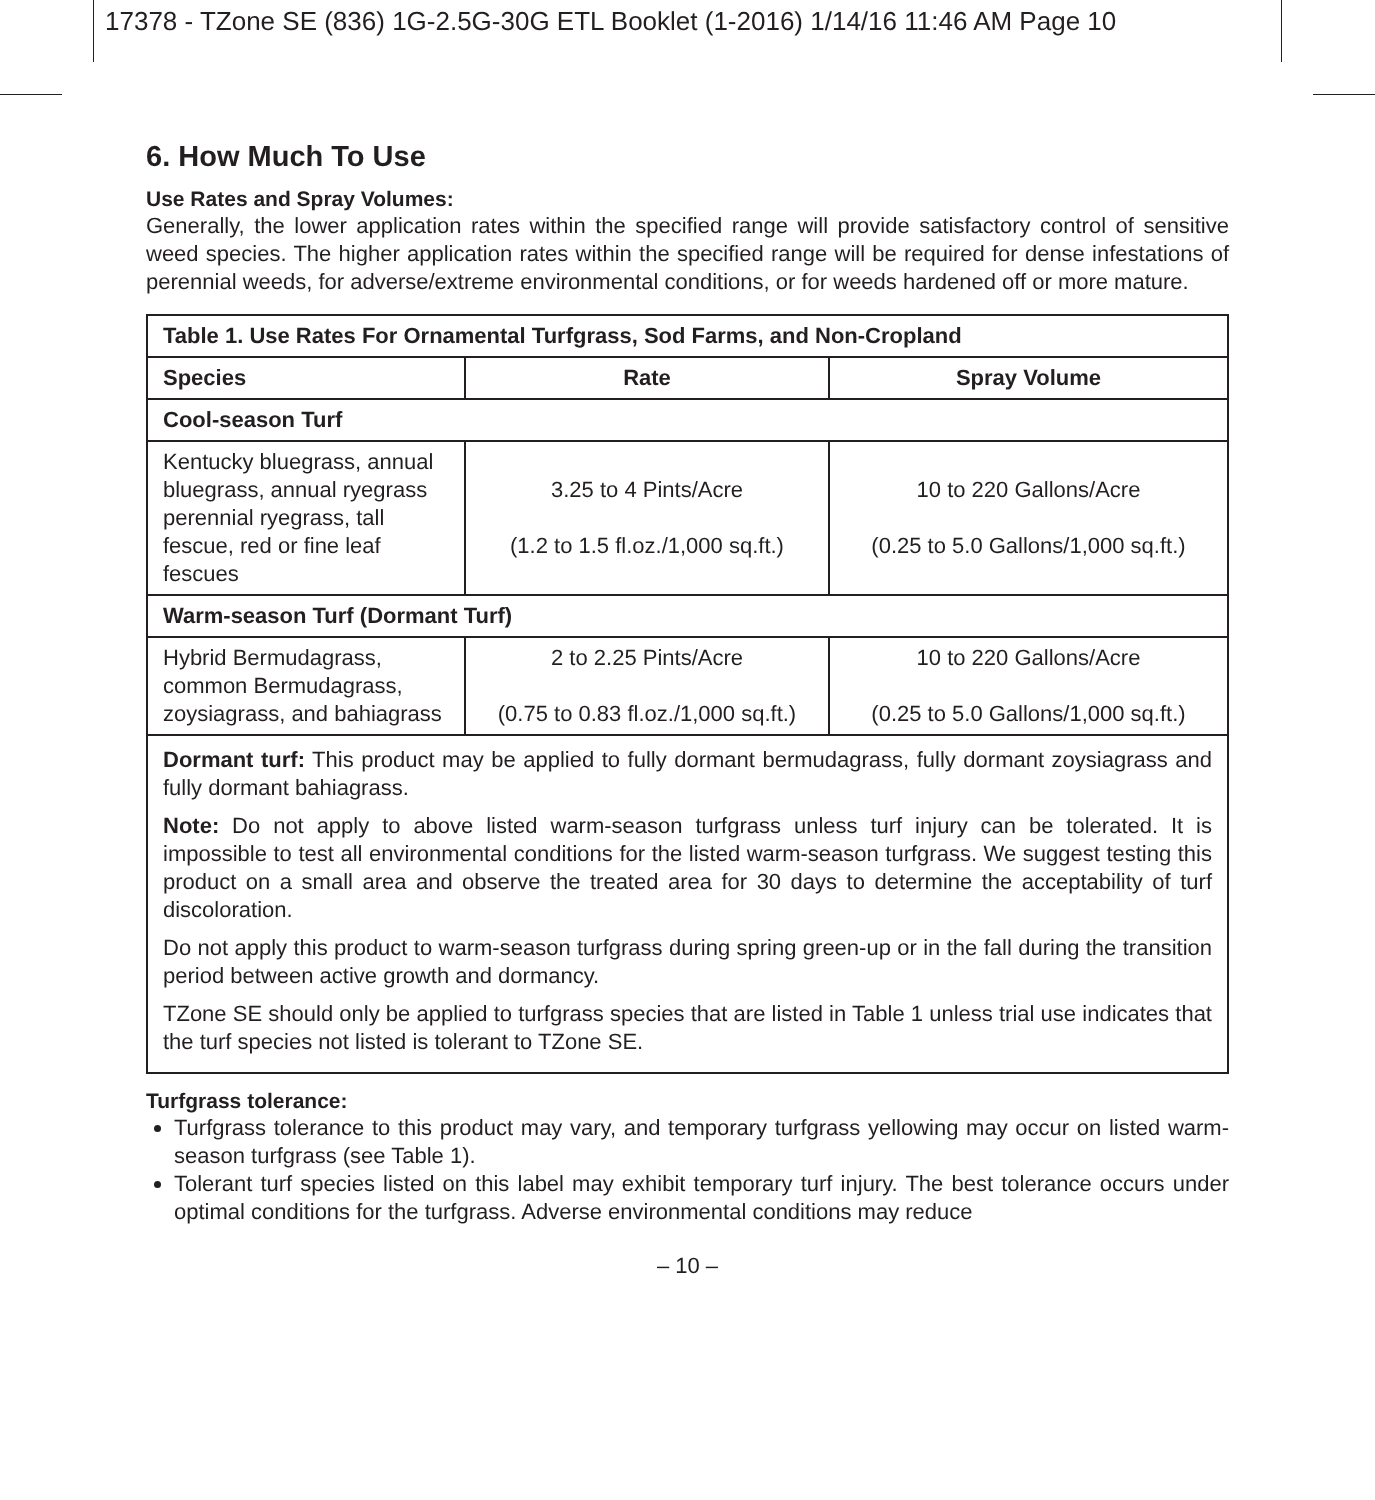17378 - TZone SE (836) 1G-2.5G-30G ETL Booklet (1-2016) 1/14/16 11:46 AM Page 10
6. How Much To Use
Use Rates and Spray Volumes:
Generally, the lower application rates within the specified range will provide satisfactory control of sensitive weed species. The higher application rates within the specified range will be required for dense infestations of perennial weeds, for adverse/extreme environmental conditions, or for weeds hardened off or more mature.
| Table 1. Use Rates For Ornamental Turfgrass, Sod Farms, and Non-Cropland | | |
| --- | --- | --- |
| Species | Rate | Spray Volume |
| Cool-season Turf | | |
| Kentucky bluegrass, annual bluegrass, annual ryegrass perennial ryegrass, tall fescue, red or fine leaf fescues | 3.25 to 4 Pints/Acre (1.2 to 1.5 fl.oz./1,000 sq.ft.) | 10 to 220 Gallons/Acre (0.25 to 5.0 Gallons/1,000 sq.ft.) |
| Warm-season Turf (Dormant Turf) | | |
| Hybrid Bermudagrass, common Bermudagrass, zoysiagrass, and bahiagrass | 2 to 2.25 Pints/Acre (0.75 to 0.83 fl.oz./1,000 sq.ft.) | 10 to 220 Gallons/Acre (0.25 to 5.0 Gallons/1,000 sq.ft.) |
| Dormant turf: This product may be applied to fully dormant bermudagrass, fully dormant zoysiagrass and fully dormant bahiagrass. Note: Do not apply to above listed warm-season turfgrass unless turf injury can be tolerated. It is impossible to test all environmental conditions for the listed warm-season turfgrass. We suggest testing this product on a small area and observe the treated area for 30 days to determine the acceptability of turf discoloration. Do not apply this product to warm-season turfgrass during spring green-up or in the fall during the transition period between active growth and dormancy. TZone SE should only be applied to turfgrass species that are listed in Table 1 unless trial use indicates that the turf species not listed is tolerant to TZone SE. | | |
Turfgrass tolerance:
Turfgrass tolerance to this product may vary, and temporary turfgrass yellowing may occur on listed warm-season turfgrass (see Table 1).
Tolerant turf species listed on this label may exhibit temporary turf injury. The best tolerance occurs under optimal conditions for the turfgrass. Adverse environmental conditions may reduce
– 10 –